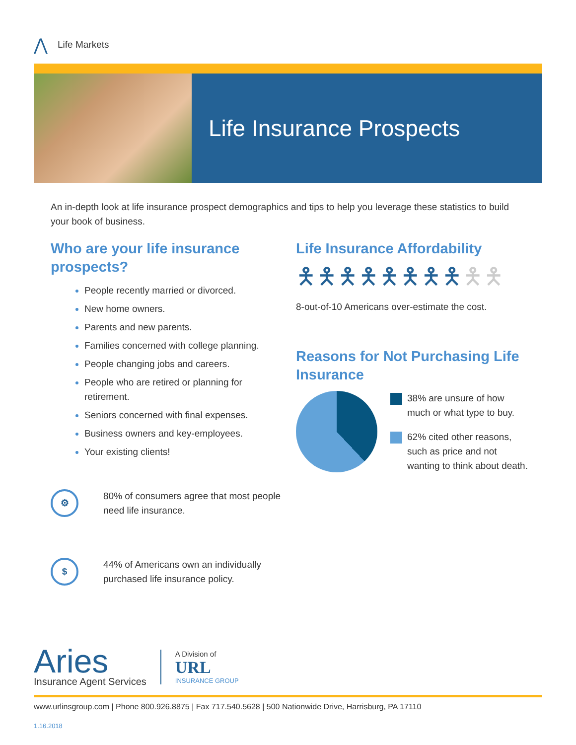⋀ Life Markets
Life Insurance Prospects
An in-depth look at life insurance prospect demographics and tips to help you leverage these statistics to build your book of business.
Who are your life insurance prospects?
People recently married or divorced.
New home owners.
Parents and new parents.
Families concerned with college planning.
People changing jobs and careers.
People who are retired or planning for retirement.
Seniors concerned with final expenses.
Business owners and key-employees.
Your existing clients!
⚙
80% of consumers agree that most people need life insurance.
$
44% of Americans own an individually purchased life insurance policy.
Life Insurance Affordability
🯅🯅🯅🯅🯅🯅🯅🯅🯅🯅
8-out-of-10 Americans over-estimate the cost.
Reasons for Not Purchasing Life Insurance
38% are unsure of how much or what type to buy.
62% cited other reasons, such as price and not wanting to think about death.
Aries
Insurance Agent Services
A Division of
URL
INSURANCE GROUP
www.urlinsgroup.com | Phone 800.926.8875 | Fax 717.540.5628 | 500 Nationwide Drive, Harrisburg, PA 17110
1.16.2018